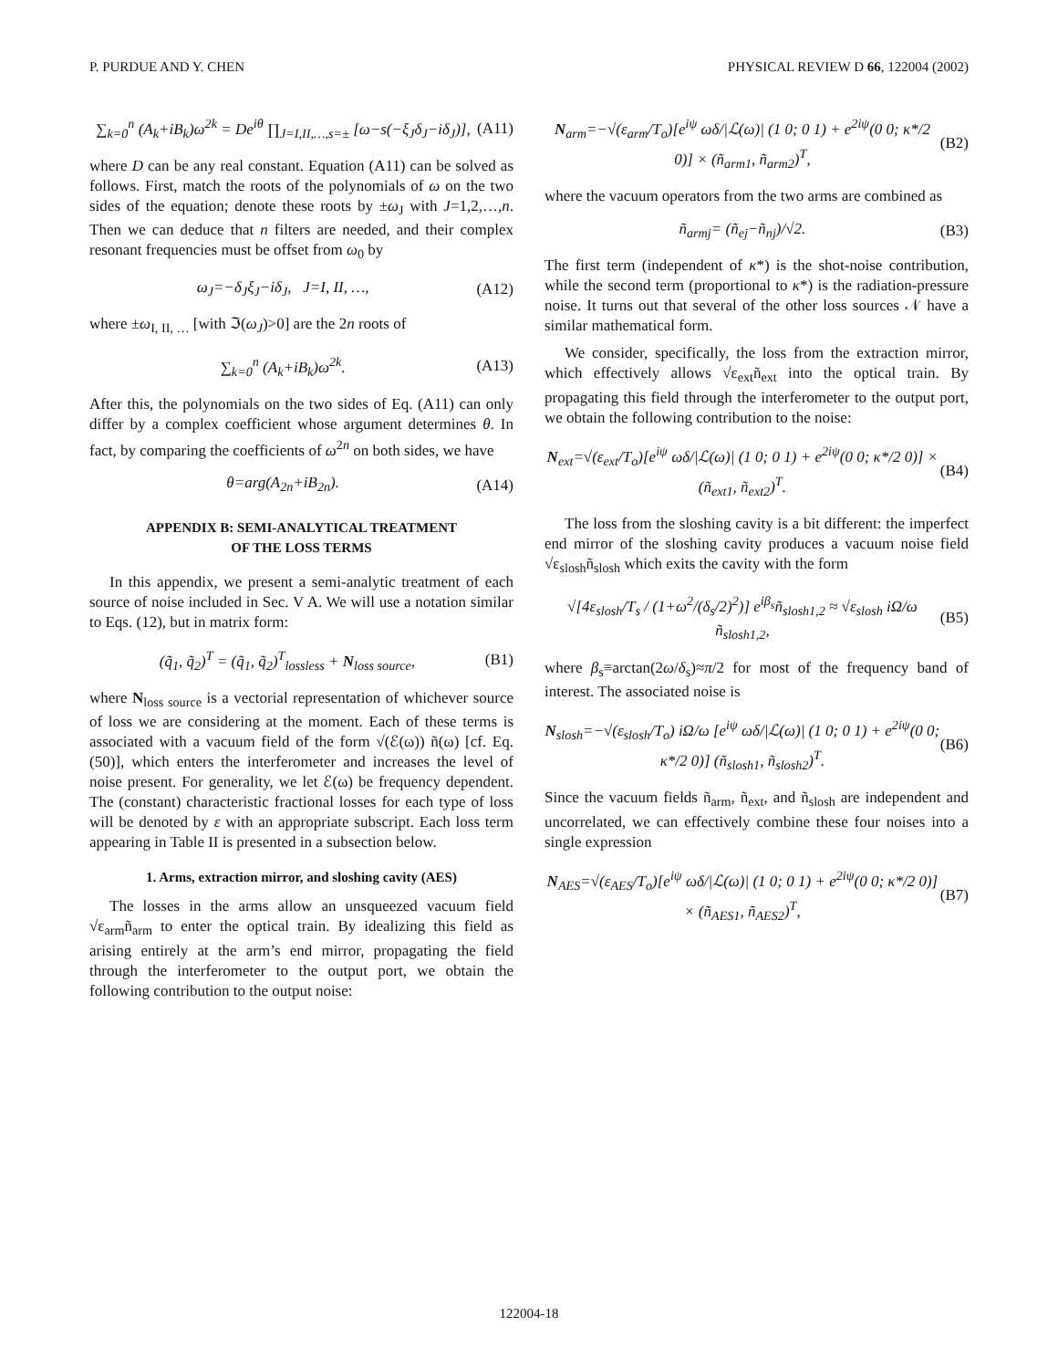P. PURDUE AND Y. CHEN PHYSICAL REVIEW D 66, 122004 (2002)
∑<sub>k=0</sub><sup>n</sup> (A<sub>k</sub>+iB<sub>k</sub>)ω<sup>2k</sup> = De<sup>iθ</sup> ∏<sub>J=I,II,…,s=±</sub> [ω−s(−ξ<sub>J</sub>δ<sub>J</sub>−iδ<sub>J</sub>)], (A11)
where D can be any real constant. Equation (A11) can be solved as follows. First, match the roots of the polynomials of ω on the two sides of the equation; denote these roots by ±ω<sub>J</sub> with J=1,2,…,n. Then we can deduce that n filters are needed, and their complex resonant frequencies must be offset from ω<sub>0</sub> by
ω<sub>J</sub>=−δ<sub>J</sub>ξ<sub>J</sub>−iδ<sub>J</sub>, J=I, II, …, (A12)
where ±ω<sub>I, II, …</sub> [with ℑ(ω<sub>J</sub>)>0] are the 2n roots of
∑<sub>k=0</sub><sup>n</sup> (A<sub>k</sub>+iB<sub>k</sub>)ω<sup>2k</sup>. (A13)
After this, the polynomials on the two sides of Eq. (A11) can only differ by a complex coefficient whose argument determines θ. In fact, by comparing the coefficients of ω<sup>2n</sup> on both sides, we have
θ=arg(A<sub>2n</sub>+iB<sub>2n</sub>). (A14)
APPENDIX B: SEMI-ANALYTICAL TREATMENT
OF THE LOSS TERMS
In this appendix, we present a semi-analytic treatment of each source of noise included in Sec. V A. We will use a notation similar to Eqs. (12), but in matrix form:
(q̃<sub>1</sub>, q̃<sub>2</sub>)<sup>T</sup> = (q̃<sub>1</sub>, q̃<sub>2</sub>)<sup>T</sup><sub>lossless</sub> + N<sub>loss source</sub>, (B1)
where N<sub>loss source</sub> is a vectorial representation of whichever source of loss we are considering at the moment. Each of these terms is associated with a vacuum field of the form √(ℰ(ω)) ñ(ω) [cf. Eq. (50)], which enters the interferometer and increases the level of noise present. For generality, we let ℰ(ω) be frequency dependent. The (constant) characteristic fractional losses for each type of loss will be denoted by ε with an appropriate subscript. Each loss term appearing in Table II is presented in a subsection below.
1. Arms, extraction mirror, and sloshing cavity (AES)
The losses in the arms allow an unsqueezed vacuum field √ε<sub>arm</sub>ñ<sub>arm</sub> to enter the optical train. By idealizing this field as arising entirely at the arm’s end mirror, propagating the field through the interferometer to the output port, we obtain the following contribution to the output noise:
N<sub>arm</sub>=−√(ε<sub>arm</sub>/T<sub>o</sub>)[e<sup>iψ</sup> ωδ/|ℒ(ω)| (1 0; 0 1) + e<sup>2iψ</sup>(0 0; κ*/2 0)] × (ñ<sub>arm1</sub>, ñ<sub>arm2</sub>)<sup>T</sup>, (B2)
where the vacuum operators from the two arms are combined as
ñ<sub>armj</sub>= (ñ<sub>ej</sub>−ñ<sub>nj</sub>)/√2. (B3)
The first term (independent of κ*) is the shot-noise contribution, while the second term (proportional to κ*) is the radiation-pressure noise. It turns out that several of the other loss sources 𝒩 have a similar mathematical form.
We consider, specifically, the loss from the extraction mirror, which effectively allows √ε<sub>ext</sub>ñ<sub>ext</sub> into the optical train. By propagating this field through the interferometer to the output port, we obtain the following contribution to the noise:
N<sub>ext</sub>=√(ε<sub>ext</sub>/T<sub>o</sub>)[e<sup>iψ</sup> ωδ/|ℒ(ω)| (1 0; 0 1) + e<sup>2iψ</sup>(0 0; κ*/2 0)] × (ñ<sub>ext1</sub>, ñ<sub>ext2</sub>)<sup>T</sup>. (B4)
The loss from the sloshing cavity is a bit different: the imperfect end mirror of the sloshing cavity produces a vacuum noise field √ε<sub>slosh</sub>ñ<sub>slosh</sub> which exits the cavity with the form
√[4ε<sub>slosh</sub>/T<sub>s</sub> / (1+ω<sup>2</sup>/(δ<sub>s</sub>/2)<sup>2</sup>)] e<sup>iβ<sub>s</sub></sup>ñ<sub>slosh1,2</sub> ≈ √ε<sub>slosh</sub> iΩ/ω ñ<sub>slosh1,2</sub>, (B5)
where β<sub>s</sub>≡arctan(2ω/δ<sub>s</sub>)≈π/2 for most of the frequency band of interest. The associated noise is
N<sub>slosh</sub>=−√(ε<sub>slosh</sub>/T<sub>o</sub>) iΩ/ω [e<sup>iψ</sup> ωδ/|ℒ(ω)| (1 0; 0 1) + e<sup>2iψ</sup>(0 0; κ*/2 0)] (ñ<sub>slosh1</sub>, ñ<sub>slosh2</sub>)<sup>T</sup>. (B6)
Since the vacuum fields ñ<sub>arm</sub>, ñ<sub>ext</sub>, and ñ<sub>slosh</sub> are independent and uncorrelated, we can effectively combine these four noises into a single expression
N<sub>AES</sub>=√(ε<sub>AES</sub>/T<sub>o</sub>)[e<sup>iψ</sup> ωδ/|ℒ(ω)| (1 0; 0 1) + e<sup>2iψ</sup>(0 0; κ*/2 0)] × (ñ<sub>AES1</sub>, ñ<sub>AES2</sub>)<sup>T</sup>, (B7)
122004-18